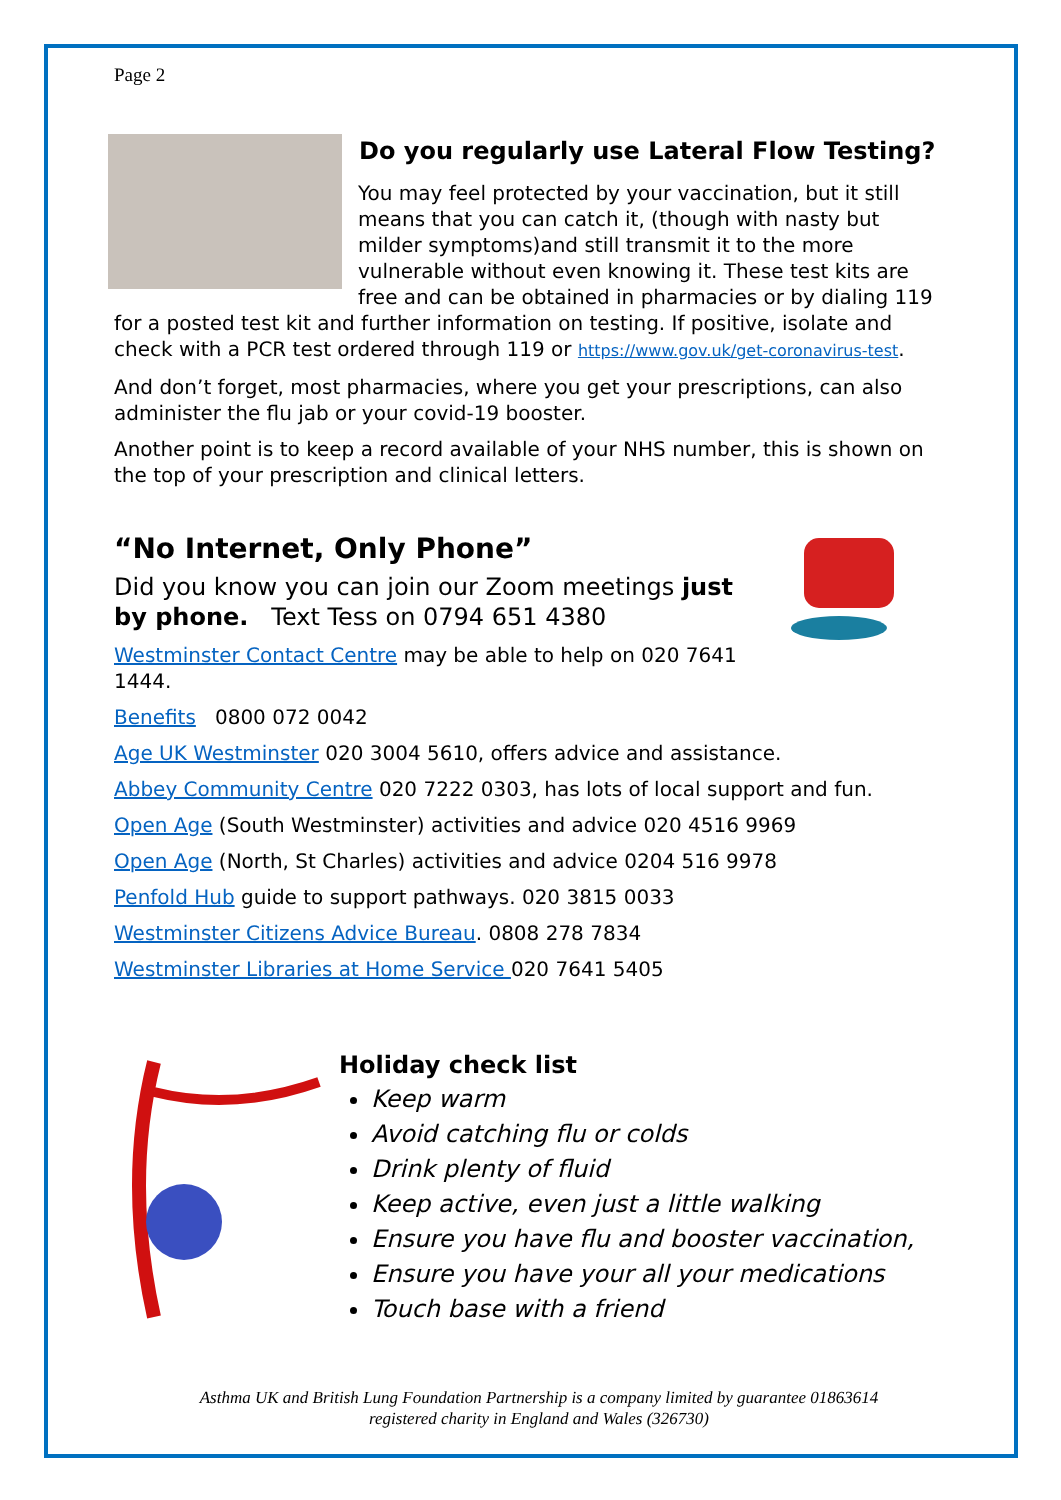Page 2
Do you regularly use Lateral Flow Testing?
You may feel protected by your vaccination, but it still means that you can catch it, (though with nasty but milder symptoms)and still transmit it to the more vulnerable without even knowing it. These test kits are free and can be obtained in pharmacies or by dialing 119 for a posted test kit and further information on testing. If positive, isolate and check with a PCR test ordered through 119 or https://www.gov.uk/get-coronavirus-test.
And don’t forget, most pharmacies, where you get your prescriptions, can also administer the flu jab or your covid-19 booster.
Another point is to keep a record available of your NHS number, this is shown on the top of your prescription and clinical letters.
“No Internet, Only Phone”
Did you know you can join our Zoom meetings just by phone. Text Tess on 0794 651 4380
Westminster Contact Centre may be able to help on 020 7641 1444.
Benefits 0800 072 0042
Age UK Westminster 020 3004 5610, offers advice and assistance.
Abbey Community Centre 020 7222 0303, has lots of local support and fun.
Open Age (South Westminster) activities and advice 020 4516 9969
Open Age (North, St Charles) activities and advice 0204 516 9978
Penfold Hub guide to support pathways. 020 3815 0033
Westminster Citizens Advice Bureau. 0808 278 7834
Westminster Libraries at Home Service 020 7641 5405
Holiday check list
Keep warm
Avoid catching flu or colds
Drink plenty of fluid
Keep active, even just a little walking
Ensure you have flu and booster vaccination,
Ensure you have your all your medications
Touch base with a friend
Asthma UK and British Lung Foundation Partnership is a company limited by guarantee 01863614
registered charity in England and Wales (326730)